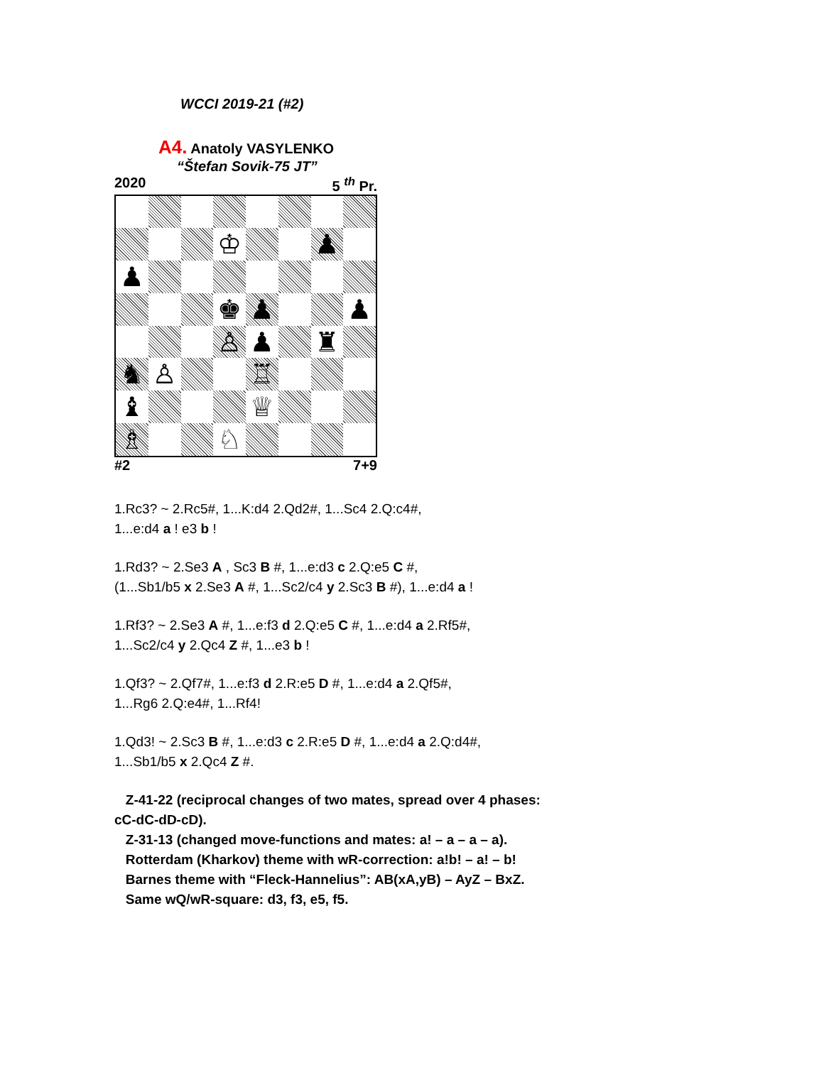WCCI 2019-21 (#2)
A4. Anatoly VASYLENKO
“Štefan Sovik-75 JT”
2020 5 <sup>th</sup> Pr.
♔
♟
♟
♚
♟
♟
♙
♟
♜
♞
♙
♖
♝
♕
♗
♘
#2 7+9
1.Rc3? ~ 2.Rc5#, 1...K:d4 2.Qd2#, 1...Sc4 2.Q:c4#,
1...e:d4 a ! e3 b !
1.Rd3? ~ 2.Se3 A , Sc3 B #, 1...e:d3 c 2.Q:e5 C #,
(1...Sb1/b5 x 2.Se3 A #, 1...Sc2/c4 y 2.Sc3 B #), 1...e:d4 a !
1.Rf3? ~ 2.Se3 A #, 1...e:f3 d 2.Q:e5 C #, 1...e:d4 a 2.Rf5#,
1...Sc2/c4 y 2.Qc4 Z #, 1...e3 b !
1.Qf3? ~ 2.Qf7#, 1...e:f3 d 2.R:e5 D #, 1...e:d4 a 2.Qf5#,
1...Rg6 2.Q:e4#, 1...Rf4!
1.Qd3! ~ 2.Sc3 B #, 1...e:d3 c 2.R:e5 D #, 1...e:d4 a 2.Q:d4#,
1...Sb1/b5 x 2.Qc4 Z #.
Z-41-22 (reciprocal changes of two mates, spread over 4 phases:
cC-dC-dD-cD).
Z-31-13 (changed move-functions and mates: a! – a – a – a).
Rotterdam (Kharkov) theme with wR-correction: a!b! – a! – b!
Barnes theme with “Fleck-Hannelius”: AB(xA,yB) – AyZ – BxZ.
Same wQ/wR-square: d3, f3, e5, f5.